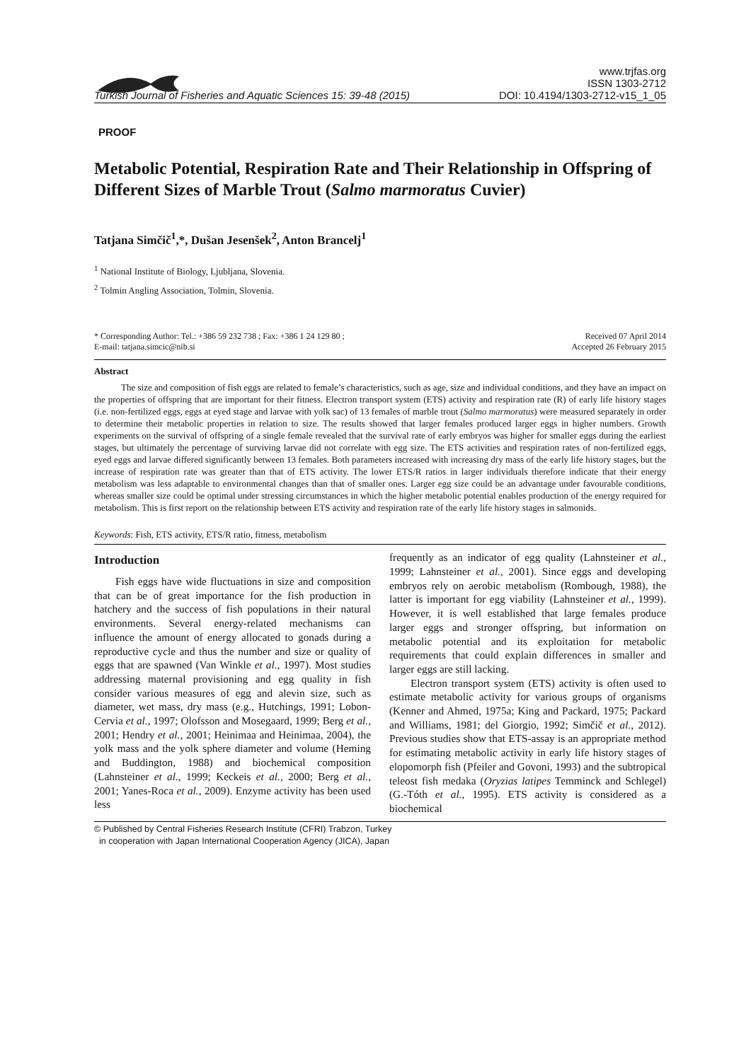Turkish Journal of Fisheries and Aquatic Sciences 15: 39-48 (2015)
www.trjfas.org
ISSN 1303-2712
DOI: 10.4194/1303-2712-v15_1_05
PROOF
Metabolic Potential, Respiration Rate and Their Relationship in Offspring of Different Sizes of Marble Trout (Salmo marmoratus Cuvier)
Tatjana Simčič<sup>1</sup>,*, Dušan Jesenšek<sup>2</sup>, Anton Brancelj<sup>1</sup>
<sup>1</sup> National Institute of Biology, Ljubljana, Slovenia.
<sup>2</sup> Tolmin Angling Association, Tolmin, Slovenia.
* Corresponding Author: Tel.: +386 59 232 738 ; Fax: +386 1 24 129 80 ;
E-mail: tatjana.simcic@nib.si
Received 07 April 2014
Accepted 26 February 2015
Abstract
The size and composition of fish eggs are related to female’s characteristics, such as age, size and individual conditions, and they have an impact on the properties of offspring that are important for their fitness. Electron transport system (ETS) activity and respiration rate (R) of early life history stages (i.e. non-fertilized eggs, eggs at eyed stage and larvae with yolk sac) of 13 females of marble trout (Salmo marmoratus) were measured separately in order to determine their metabolic properties in relation to size. The results showed that larger females produced larger eggs in higher numbers. Growth experiments on the survival of offspring of a single female revealed that the survival rate of early embryos was higher for smaller eggs during the earliest stages, but ultimately the percentage of surviving larvae did not correlate with egg size. The ETS activities and respiration rates of non-fertilized eggs, eyed eggs and larvae differed significantly between 13 females. Both parameters increased with increasing dry mass of the early life history stages, but the increase of respiration rate was greater than that of ETS activity. The lower ETS/R ratios in larger individuals therefore indicate that their energy metabolism was less adaptable to environmental changes than that of smaller ones. Larger egg size could be an advantage under favourable conditions, whereas smaller size could be optimal under stressing circumstances in which the higher metabolic potential enables production of the energy required for metabolism. This is first report on the relationship between ETS activity and respiration rate of the early life history stages in salmonids.
Keywords: Fish, ETS activity, ETS/R ratio, fitness, metabolism
Introduction
Fish eggs have wide fluctuations in size and composition that can be of great importance for the fish production in hatchery and the success of fish populations in their natural environments. Several energy-related mechanisms can influence the amount of energy allocated to gonads during a reproductive cycle and thus the number and size or quality of eggs that are spawned (Van Winkle et al., 1997). Most studies addressing maternal provisioning and egg quality in fish consider various measures of egg and alevin size, such as diameter, wet mass, dry mass (e.g., Hutchings, 1991; Lobon-Cervia et al., 1997; Olofsson and Mosegaard, 1999; Berg et al., 2001; Hendry et al., 2001; Heinimaa and Heinimaa, 2004), the yolk mass and the yolk sphere diameter and volume (Heming and Buddington, 1988) and biochemical composition (Lahnsteiner et al., 1999; Keckeis et al., 2000; Berg et al., 2001; Yanes-Roca et al., 2009). Enzyme activity has been used less
frequently as an indicator of egg quality (Lahnsteiner et al., 1999; Lahnsteiner et al., 2001). Since eggs and developing embryos rely on aerobic metabolism (Rombough, 1988), the latter is important for egg viability (Lahnsteiner et al., 1999). However, it is well established that large females produce larger eggs and stronger offspring, but information on metabolic potential and its exploitation for metabolic requirements that could explain differences in smaller and larger eggs are still lacking.
Electron transport system (ETS) activity is often used to estimate metabolic activity for various groups of organisms (Kenner and Ahmed, 1975a; King and Packard, 1975; Packard and Williams, 1981; del Giorgio, 1992; Simčič et al., 2012). Previous studies show that ETS-assay is an appropriate method for estimating metabolic activity in early life history stages of elopomorph fish (Pfeiler and Govoni, 1993) and the subtropical teleost fish medaka (Oryzias latipes Temminck and Schlegel) (G.-Tóth et al., 1995). ETS activity is considered as a biochemical
© Published by Central Fisheries Research Institute (CFRI) Trabzon, Turkey
in cooperation with Japan International Cooperation Agency (JICA), Japan